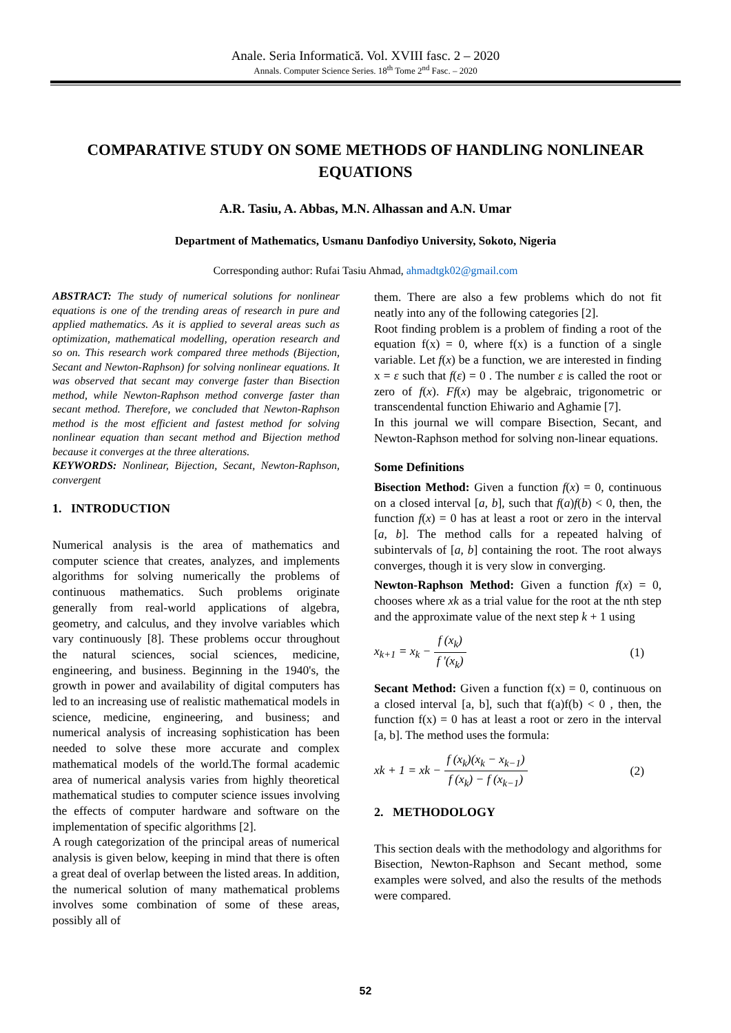Anale. Seria Informatică. Vol. XVIII fasc. 2 – 2020
Annals. Computer Science Series. 18<sup>th</sup> Tome 2<sup>nd</sup> Fasc. – 2020
COMPARATIVE STUDY ON SOME METHODS OF HANDLING NONLINEAR EQUATIONS
A.R. Tasiu, A. Abbas, M.N. Alhassan and A.N. Umar
Department of Mathematics, Usmanu Danfodiyo University, Sokoto, Nigeria
Corresponding author: Rufai Tasiu Ahmad, ahmadtgk02@gmail.com
ABSTRACT: The study of numerical solutions for nonlinear equations is one of the trending areas of research in pure and applied mathematics. As it is applied to several areas such as optimization, mathematical modelling, operation research and so on. This research work compared three methods (Bijection, Secant and Newton-Raphson) for solving nonlinear equations. It was observed that secant may converge faster than Bisection method, while Newton-Raphson method converge faster than secant method. Therefore, we concluded that Newton-Raphson method is the most efficient and fastest method for solving nonlinear equation than secant method and Bijection method because it converges at the three alterations.
KEYWORDS: Nonlinear, Bijection, Secant, Newton-Raphson, convergent
1. INTRODUCTION
Numerical analysis is the area of mathematics and computer science that creates, analyzes, and implements algorithms for solving numerically the problems of continuous mathematics. Such problems originate generally from real-world applications of algebra, geometry, and calculus, and they involve variables which vary continuously [8]. These problems occur throughout the natural sciences, social sciences, medicine, engineering, and business. Beginning in the 1940's, the growth in power and availability of digital computers has led to an increasing use of realistic mathematical models in science, medicine, engineering, and business; and numerical analysis of increasing sophistication has been needed to solve these more accurate and complex mathematical models of the world.The formal academic area of numerical analysis varies from highly theoretical mathematical studies to computer science issues involving the effects of computer hardware and software on the implementation of specific algorithms [2].
A rough categorization of the principal areas of numerical analysis is given below, keeping in mind that there is often a great deal of overlap between the listed areas. In addition, the numerical solution of many mathematical problems involves some combination of some of these areas, possibly all of
them. There are also a few problems which do not fit neatly into any of the following categories [2].
Root finding problem is a problem of finding a root of the equation f(x) = 0, where f(x) is a function of a single variable. Let f(x) be a function, we are interested in finding x = ε such that f(ε) = 0 . The number ε is called the root or zero of f(x). Ff(x) may be algebraic, trigonometric or transcendental function Ehiwario and Aghamie [7].
In this journal we will compare Bisection, Secant, and Newton-Raphson method for solving non-linear equations.
Some Definitions
Bisection Method: Given a function f(x) = 0, continuous on a closed interval [a, b], such that f(a)f(b) < 0, then, the function f(x) = 0 has at least a root or zero in the interval [a, b]. The method calls for a repeated halving of subintervals of [a, b] containing the root. The root always converges, though it is very slow in converging.
Newton-Raphson Method: Given a function f(x) = 0, chooses where xk as a trial value for the root at the nth step and the approximate value of the next step k + 1 using
x<sub>k+1</sub> = x<sub>k</sub> − f (x<sub>k</sub>) f '(x<sub>k</sub>) (1)
Secant Method: Given a function f(x) = 0, continuous on a closed interval [a, b], such that f(a)f(b) < 0 , then, the function f(x) = 0 has at least a root or zero in the interval [a, b]. The method uses the formula:
xk + 1 = xk − f (x<sub>k</sub>)(x<sub>k</sub> − x<sub>k−1</sub>) f (x<sub>k</sub>) − f (x<sub>k−1</sub>) (2)
2. METHODOLOGY
This section deals with the methodology and algorithms for Bisection, Newton-Raphson and Secant method, some examples were solved, and also the results of the methods were compared.
52